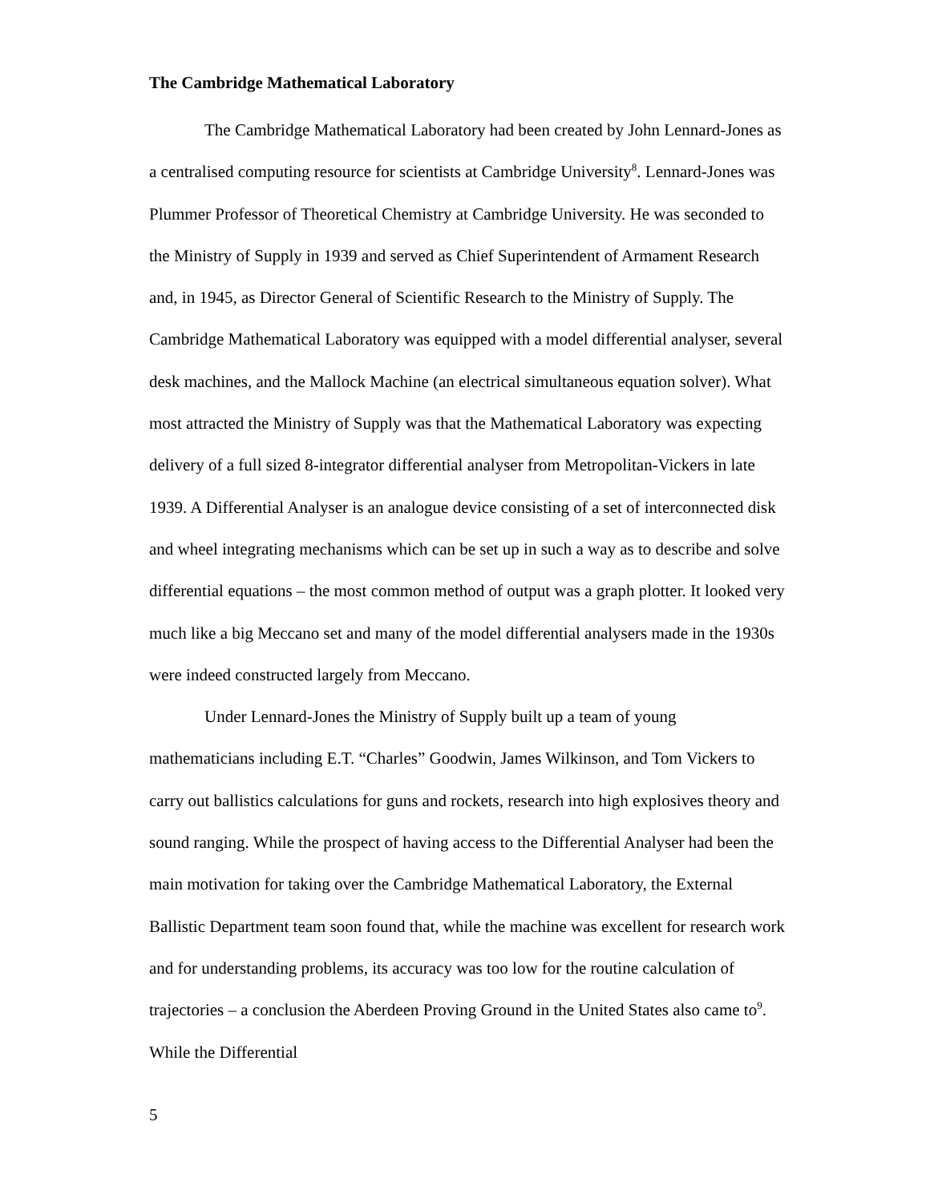The Cambridge Mathematical Laboratory
The Cambridge Mathematical Laboratory had been created by John Lennard-Jones as a centralised computing resource for scientists at Cambridge University<sup>8</sup>. Lennard-Jones was Plummer Professor of Theoretical Chemistry at Cambridge University. He was seconded to the Ministry of Supply in 1939 and served as Chief Superintendent of Armament Research and, in 1945, as Director General of Scientific Research to the Ministry of Supply. The Cambridge Mathematical Laboratory was equipped with a model differential analyser, several desk machines, and the Mallock Machine (an electrical simultaneous equation solver). What most attracted the Ministry of Supply was that the Mathematical Laboratory was expecting delivery of a full sized 8-integrator differential analyser from Metropolitan-Vickers in late 1939. A Differential Analyser is an analogue device consisting of a set of interconnected disk and wheel integrating mechanisms which can be set up in such a way as to describe and solve differential equations – the most common method of output was a graph plotter. It looked very much like a big Meccano set and many of the model differential analysers made in the 1930s were indeed constructed largely from Meccano.
Under Lennard-Jones the Ministry of Supply built up a team of young mathematicians including E.T. “Charles” Goodwin, James Wilkinson, and Tom Vickers to carry out ballistics calculations for guns and rockets, research into high explosives theory and sound ranging. While the prospect of having access to the Differential Analyser had been the main motivation for taking over the Cambridge Mathematical Laboratory, the External Ballistic Department team soon found that, while the machine was excellent for research work and for understanding problems, its accuracy was too low for the routine calculation of trajectories – a conclusion the Aberdeen Proving Ground in the United States also came to<sup>9</sup>. While the Differential
5